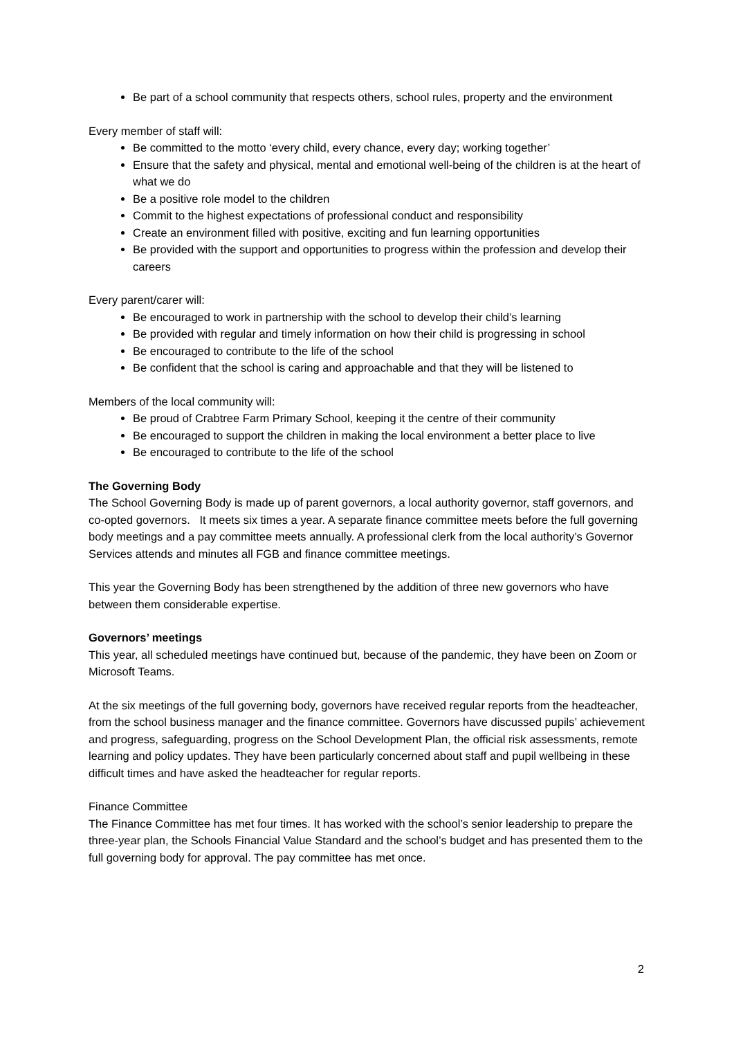Be part of a school community that respects others, school rules, property and the environment
Every member of staff will:
Be committed to the motto ‘every child, every chance, every day; working together’
Ensure that the safety and physical, mental and emotional well-being of the children is at the heart of what we do
Be a positive role model to the children
Commit to the highest expectations of professional conduct and responsibility
Create an environment filled with positive, exciting and fun learning opportunities
Be provided with the support and opportunities to progress within the profession and develop their careers
Every parent/carer will:
Be encouraged to work in partnership with the school to develop their child’s learning
Be provided with regular and timely information on how their child is progressing in school
Be encouraged to contribute to the life of the school
Be confident that the school is caring and approachable and that they will be listened to
Members of the local community will:
Be proud of Crabtree Farm Primary School, keeping it the centre of their community
Be encouraged to support the children in making the local environment a better place to live
Be encouraged to contribute to the life of the school
The Governing Body
The School Governing Body is made up of parent governors, a local authority governor, staff governors, and co-opted governors. It meets six times a year. A separate finance committee meets before the full governing body meetings and a pay committee meets annually. A professional clerk from the local authority’s Governor Services attends and minutes all FGB and finance committee meetings.
This year the Governing Body has been strengthened by the addition of three new governors who have between them considerable expertise.
Governors’ meetings
This year, all scheduled meetings have continued but, because of the pandemic, they have been on Zoom or Microsoft Teams.
At the six meetings of the full governing body, governors have received regular reports from the headteacher, from the school business manager and the finance committee. Governors have discussed pupils’ achievement and progress, safeguarding, progress on the School Development Plan, the official risk assessments, remote learning and policy updates. They have been particularly concerned about staff and pupil wellbeing in these difficult times and have asked the headteacher for regular reports.
Finance Committee
The Finance Committee has met four times. It has worked with the school’s senior leadership to prepare the three-year plan, the Schools Financial Value Standard and the school’s budget and has presented them to the full governing body for approval. The pay committee has met once.
2